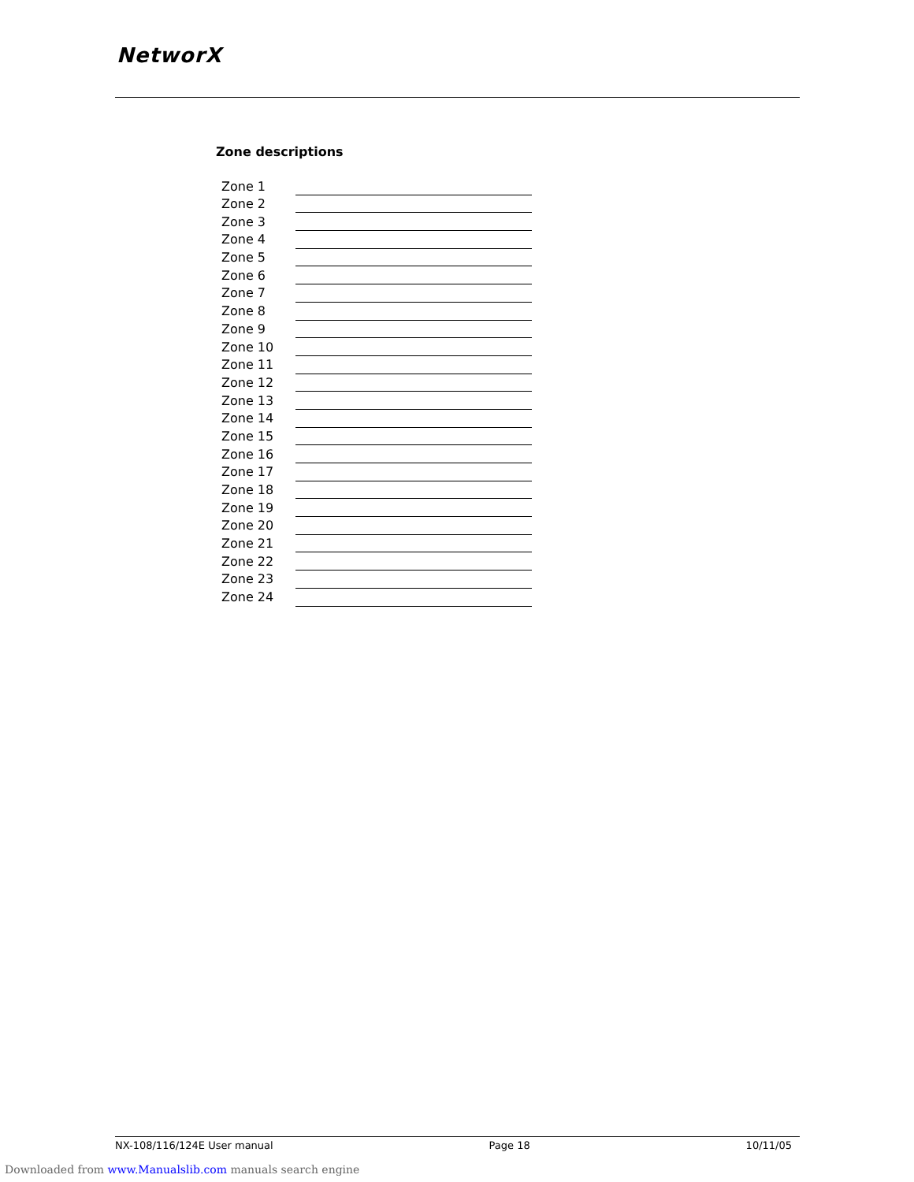NetworX
Zone descriptions
| Zone 1 | | |
| Zone 2 | | |
| Zone 3 | | |
| Zone 4 | | |
| Zone 5 | | |
| Zone 6 | | |
| Zone 7 | | |
| Zone 8 | | |
| Zone 9 | | |
| Zone 10 | | |
| Zone 11 | | |
| Zone 12 | | |
| Zone 13 | | |
| Zone 14 | | |
| Zone 15 | | |
| Zone 16 | | |
| Zone 17 | | |
| Zone 18 | | |
| Zone 19 | | |
| Zone 20 | | |
| Zone 21 | | |
| Zone 22 | | |
| Zone 23 | | |
| Zone 24 | | |
NX-108/116/124E User manual Page 18 10/11/05
Downloaded from www.Manualslib.com manuals search engine